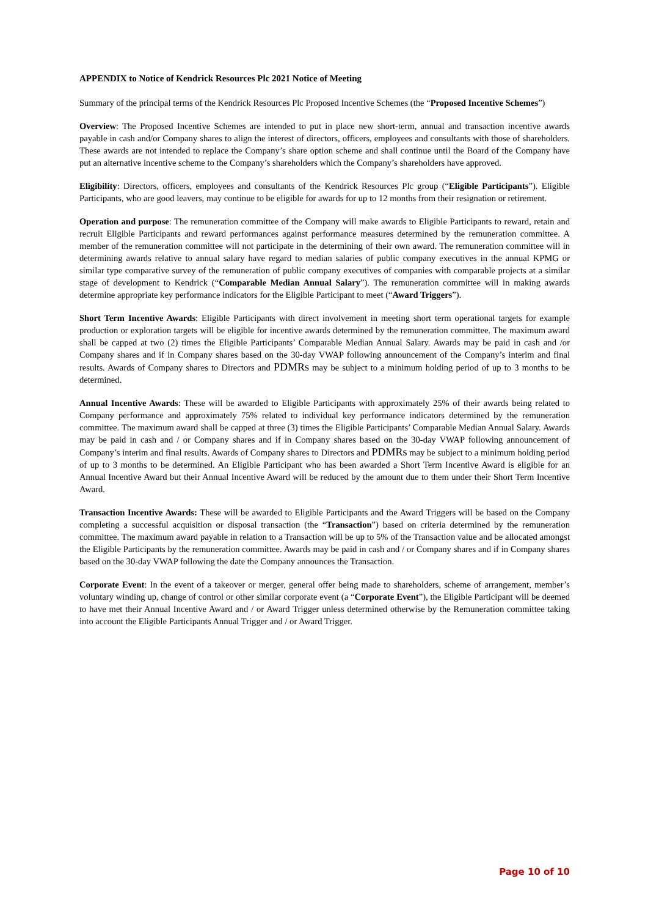APPENDIX to Notice of Kendrick Resources Plc 2021 Notice of Meeting
Summary of the principal terms of the Kendrick Resources Plc Proposed Incentive Schemes (the “Proposed Incentive Schemes”)
Overview: The Proposed Incentive Schemes are intended to put in place new short-term, annual and transaction incentive awards payable in cash and/or Company shares to align the interest of directors, officers, employees and consultants with those of shareholders. These awards are not intended to replace the Company’s share option scheme and shall continue until the Board of the Company have put an alternative incentive scheme to the Company’s shareholders which the Company’s shareholders have approved.
Eligibility: Directors, officers, employees and consultants of the Kendrick Resources Plc group (“Eligible Participants”). Eligible Participants, who are good leavers, may continue to be eligible for awards for up to 12 months from their resignation or retirement.
Operation and purpose: The remuneration committee of the Company will make awards to Eligible Participants to reward, retain and recruit Eligible Participants and reward performances against performance measures determined by the remuneration committee. A member of the remuneration committee will not participate in the determining of their own award. The remuneration committee will in determining awards relative to annual salary have regard to median salaries of public company executives in the annual KPMG or similar type comparative survey of the remuneration of public company executives of companies with comparable projects at a similar stage of development to Kendrick (“Comparable Median Annual Salary”). The remuneration committee will in making awards determine appropriate key performance indicators for the Eligible Participant to meet (“Award Triggers”).
Short Term Incentive Awards: Eligible Participants with direct involvement in meeting short term operational targets for example production or exploration targets will be eligible for incentive awards determined by the remuneration committee. The maximum award shall be capped at two (2) times the Eligible Participants’ Comparable Median Annual Salary. Awards may be paid in cash and /or Company shares and if in Company shares based on the 30-day VWAP following announcement of the Company’s interim and final results. Awards of Company shares to Directors and PDMRs may be subject to a minimum holding period of up to 3 months to be determined.
Annual Incentive Awards: These will be awarded to Eligible Participants with approximately 25% of their awards being related to Company performance and approximately 75% related to individual key performance indicators determined by the remuneration committee. The maximum award shall be capped at three (3) times the Eligible Participants’ Comparable Median Annual Salary. Awards may be paid in cash and / or Company shares and if in Company shares based on the 30-day VWAP following announcement of Company’s interim and final results. Awards of Company shares to Directors and PDMRs may be subject to a minimum holding period of up to 3 months to be determined. An Eligible Participant who has been awarded a Short Term Incentive Award is eligible for an Annual Incentive Award but their Annual Incentive Award will be reduced by the amount due to them under their Short Term Incentive Award.
Transaction Incentive Awards: These will be awarded to Eligible Participants and the Award Triggers will be based on the Company completing a successful acquisition or disposal transaction (the “Transaction”) based on criteria determined by the remuneration committee. The maximum award payable in relation to a Transaction will be up to 5% of the Transaction value and be allocated amongst the Eligible Participants by the remuneration committee. Awards may be paid in cash and / or Company shares and if in Company shares based on the 30-day VWAP following the date the Company announces the Transaction.
Corporate Event: In the event of a takeover or merger, general offer being made to shareholders, scheme of arrangement, member’s voluntary winding up, change of control or other similar corporate event (a “Corporate Event”), the Eligible Participant will be deemed to have met their Annual Incentive Award and / or Award Trigger unless determined otherwise by the Remuneration committee taking into account the Eligible Participants Annual Trigger and / or Award Trigger.
Page 10 of 10